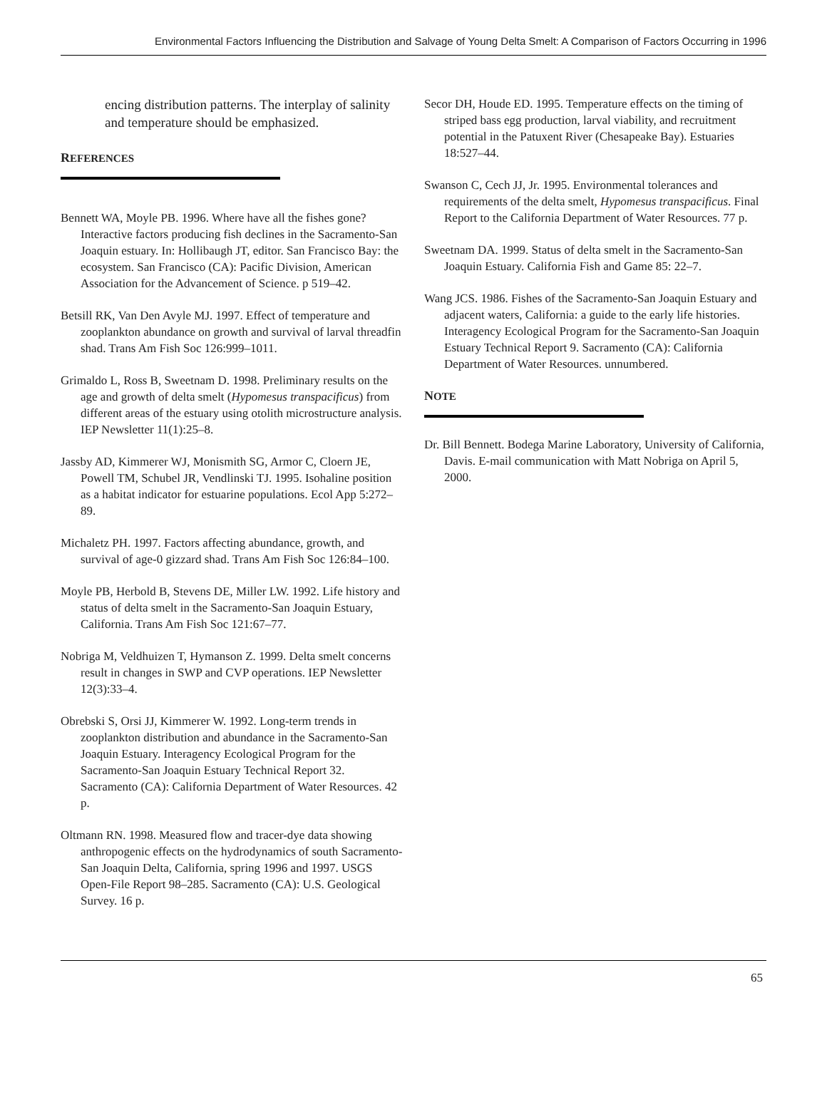Environmental Factors Influencing the Distribution and Salvage of Young Delta Smelt: A Comparison of Factors Occurring in 1996
encing distribution patterns. The interplay of salinity and temperature should be emphasized.
REFERENCES
Bennett WA, Moyle PB. 1996. Where have all the fishes gone? Interactive factors producing fish declines in the Sacramento-San Joaquin estuary. In: Hollibaugh JT, editor. San Francisco Bay: the ecosystem. San Francisco (CA): Pacific Division, American Association for the Advancement of Science. p 519–42.
Betsill RK, Van Den Avyle MJ. 1997. Effect of temperature and zooplankton abundance on growth and survival of larval threadfin shad. Trans Am Fish Soc 126:999–1011.
Grimaldo L, Ross B, Sweetnam D. 1998. Preliminary results on the age and growth of delta smelt (Hypomesus transpacificus) from different areas of the estuary using otolith microstructure analysis. IEP Newsletter 11(1):25–8.
Jassby AD, Kimmerer WJ, Monismith SG, Armor C, Cloern JE, Powell TM, Schubel JR, Vendlinski TJ. 1995. Isohaline position as a habitat indicator for estuarine populations. Ecol App 5:272–89.
Michaletz PH. 1997. Factors affecting abundance, growth, and survival of age-0 gizzard shad. Trans Am Fish Soc 126:84–100.
Moyle PB, Herbold B, Stevens DE, Miller LW. 1992. Life history and status of delta smelt in the Sacramento-San Joaquin Estuary, California. Trans Am Fish Soc 121:67–77.
Nobriga M, Veldhuizen T, Hymanson Z. 1999. Delta smelt concerns result in changes in SWP and CVP operations. IEP Newsletter 12(3):33–4.
Obrebski S, Orsi JJ, Kimmerer W. 1992. Long-term trends in zooplankton distribution and abundance in the Sacramento-San Joaquin Estuary. Interagency Ecological Program for the Sacramento-San Joaquin Estuary Technical Report 32. Sacramento (CA): California Department of Water Resources. 42 p.
Oltmann RN. 1998. Measured flow and tracer-dye data showing anthropogenic effects on the hydrodynamics of south Sacramento-San Joaquin Delta, California, spring 1996 and 1997. USGS Open-File Report 98–285. Sacramento (CA): U.S. Geological Survey. 16 p.
Secor DH, Houde ED. 1995. Temperature effects on the timing of striped bass egg production, larval viability, and recruitment potential in the Patuxent River (Chesapeake Bay). Estuaries 18:527–44.
Swanson C, Cech JJ, Jr. 1995. Environmental tolerances and requirements of the delta smelt, Hypomesus transpacificus. Final Report to the California Department of Water Resources. 77 p.
Sweetnam DA. 1999. Status of delta smelt in the Sacramento-San Joaquin Estuary. California Fish and Game 85: 22–7.
Wang JCS. 1986. Fishes of the Sacramento-San Joaquin Estuary and adjacent waters, California: a guide to the early life histories. Interagency Ecological Program for the Sacramento-San Joaquin Estuary Technical Report 9. Sacramento (CA): California Department of Water Resources. unnumbered.
NOTE
Dr. Bill Bennett. Bodega Marine Laboratory, University of California, Davis. E-mail communication with Matt Nobriga on April 5, 2000.
65